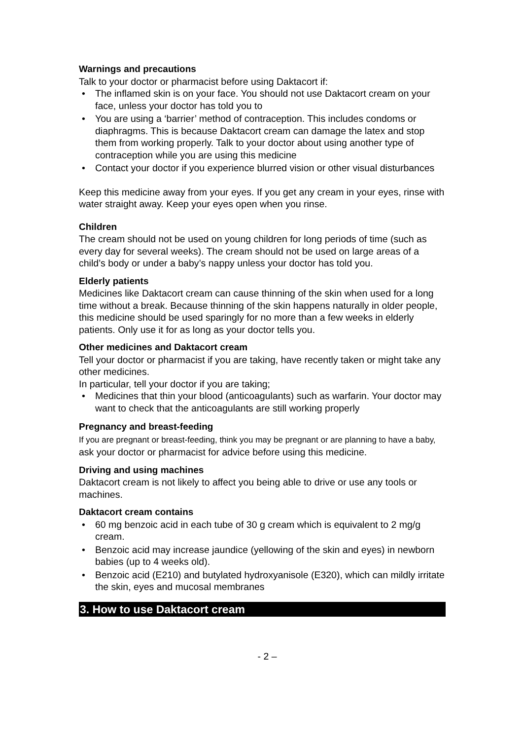Warnings and precautions
Talk to your doctor or pharmacist before using Daktacort if:
• The inflamed skin is on your face. You should not use Daktacort cream on your face, unless your doctor has told you to
• You are using a ‘barrier’ method of contraception. This includes condoms or diaphragms. This is because Daktacort cream can damage the latex and stop them from working properly. Talk to your doctor about using another type of contraception while you are using this medicine
• Contact your doctor if you experience blurred vision or other visual disturbances
Keep this medicine away from your eyes. If you get any cream in your eyes, rinse with water straight away. Keep your eyes open when you rinse.
Children
The cream should not be used on young children for long periods of time (such as every day for several weeks). The cream should not be used on large areas of a child’s body or under a baby’s nappy unless your doctor has told you.
Elderly patients
Medicines like Daktacort cream can cause thinning of the skin when used for a long time without a break. Because thinning of the skin happens naturally in older people, this medicine should be used sparingly for no more than a few weeks in elderly patients. Only use it for as long as your doctor tells you.
Other medicines and Daktacort cream
Tell your doctor or pharmacist if you are taking, have recently taken or might take any other medicines.
In particular, tell your doctor if you are taking;
• Medicines that thin your blood (anticoagulants) such as warfarin. Your doctor may want to check that the anticoagulants are still working properly
Pregnancy and breast-feeding
If you are pregnant or breast-feeding, think you may be pregnant or are planning to have a baby, ask your doctor or pharmacist for advice before using this medicine.
Driving and using machines
Daktacort cream is not likely to affect you being able to drive or use any tools or machines.
Daktacort cream contains
• 60 mg benzoic acid in each tube of 30 g cream which is equivalent to 2 mg/g cream.
• Benzoic acid may increase jaundice (yellowing of the skin and eyes) in newborn babies (up to 4 weeks old).
• Benzoic acid (E210) and butylated hydroxyanisole (E320), which can mildly irritate the skin, eyes and mucosal membranes
3. How to use Daktacort cream
- 2 –